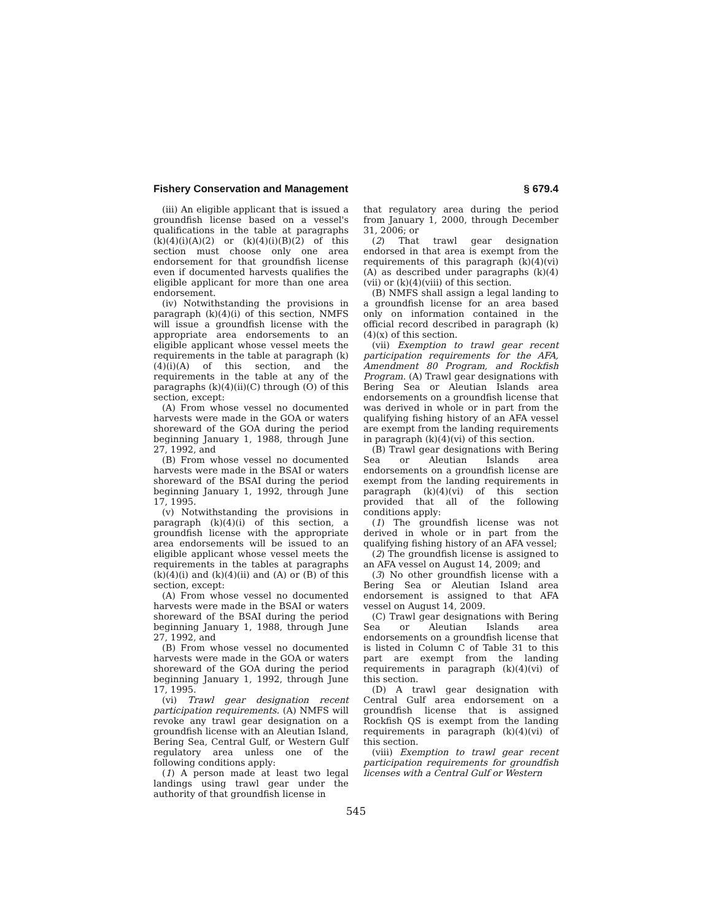Fishery Conservation and Management § 679.4
(iii) An eligible applicant that is issued a groundfish license based on a vessel's qualifications in the table at paragraphs (k)(4)(i)(A)(2) or (k)(4)(i)(B)(2) of this section must choose only one area endorsement for that groundfish license even if documented harvests qualifies the eligible applicant for more than one area endorsement.
(iv) Notwithstanding the provisions in paragraph (k)(4)(i) of this section, NMFS will issue a groundfish license with the appropriate area endorsements to an eligible applicant whose vessel meets the requirements in the table at paragraph (k)(4)(i)(A) of this section, and the requirements in the table at any of the paragraphs (k)(4)(ii)(C) through (O) of this section, except:
(A) From whose vessel no documented harvests were made in the GOA or waters shoreward of the GOA during the period beginning January 1, 1988, through June 27, 1992, and
(B) From whose vessel no documented harvests were made in the BSAI or waters shoreward of the BSAI during the period beginning January 1, 1992, through June 17, 1995.
(v) Notwithstanding the provisions in paragraph (k)(4)(i) of this section, a groundfish license with the appropriate area endorsements will be issued to an eligible applicant whose vessel meets the requirements in the tables at paragraphs (k)(4)(i) and (k)(4)(ii) and (A) or (B) of this section, except:
(A) From whose vessel no documented harvests were made in the BSAI or waters shoreward of the BSAI during the period beginning January 1, 1988, through June 27, 1992, and
(B) From whose vessel no documented harvests were made in the GOA or waters shoreward of the GOA during the period beginning January 1, 1992, through June 17, 1995.
(vi) Trawl gear designation recent participation requirements. (A) NMFS will revoke any trawl gear designation on a groundfish license with an Aleutian Island, Bering Sea, Central Gulf, or Western Gulf regulatory area unless one of the following conditions apply:
(1) A person made at least two legal landings using trawl gear under the authority of that groundfish license in
that regulatory area during the period from January 1, 2000, through December 31, 2006; or
(2) That trawl gear designation endorsed in that area is exempt from the requirements of this paragraph (k)(4)(vi)(A) as described under paragraphs (k)(4)(vii) or (k)(4)(viii) of this section.
(B) NMFS shall assign a legal landing to a groundfish license for an area based only on information contained in the official record described in paragraph (k)(4)(x) of this section.
(vii) Exemption to trawl gear recent participation requirements for the AFA, Amendment 80 Program, and Rockfish Program. (A) Trawl gear designations with Bering Sea or Aleutian Islands area endorsements on a groundfish license that was derived in whole or in part from the qualifying fishing history of an AFA vessel are exempt from the landing requirements in paragraph (k)(4)(vi) of this section.
(B) Trawl gear designations with Bering Sea or Aleutian Islands area endorsements on a groundfish license are exempt from the landing requirements in paragraph (k)(4)(vi) of this section provided that all of the following conditions apply:
(1) The groundfish license was not derived in whole or in part from the qualifying fishing history of an AFA vessel;
(2) The groundfish license is assigned to an AFA vessel on August 14, 2009; and
(3) No other groundfish license with a Bering Sea or Aleutian Island area endorsement is assigned to that AFA vessel on August 14, 2009.
(C) Trawl gear designations with Bering Sea or Aleutian Islands area endorsements on a groundfish license that is listed in Column C of Table 31 to this part are exempt from the landing requirements in paragraph (k)(4)(vi) of this section.
(D) A trawl gear designation with Central Gulf area endorsement on a groundfish license that is assigned Rockfish QS is exempt from the landing requirements in paragraph (k)(4)(vi) of this section.
(viii) Exemption to trawl gear recent participation requirements for groundfish licenses with a Central Gulf or Western
545